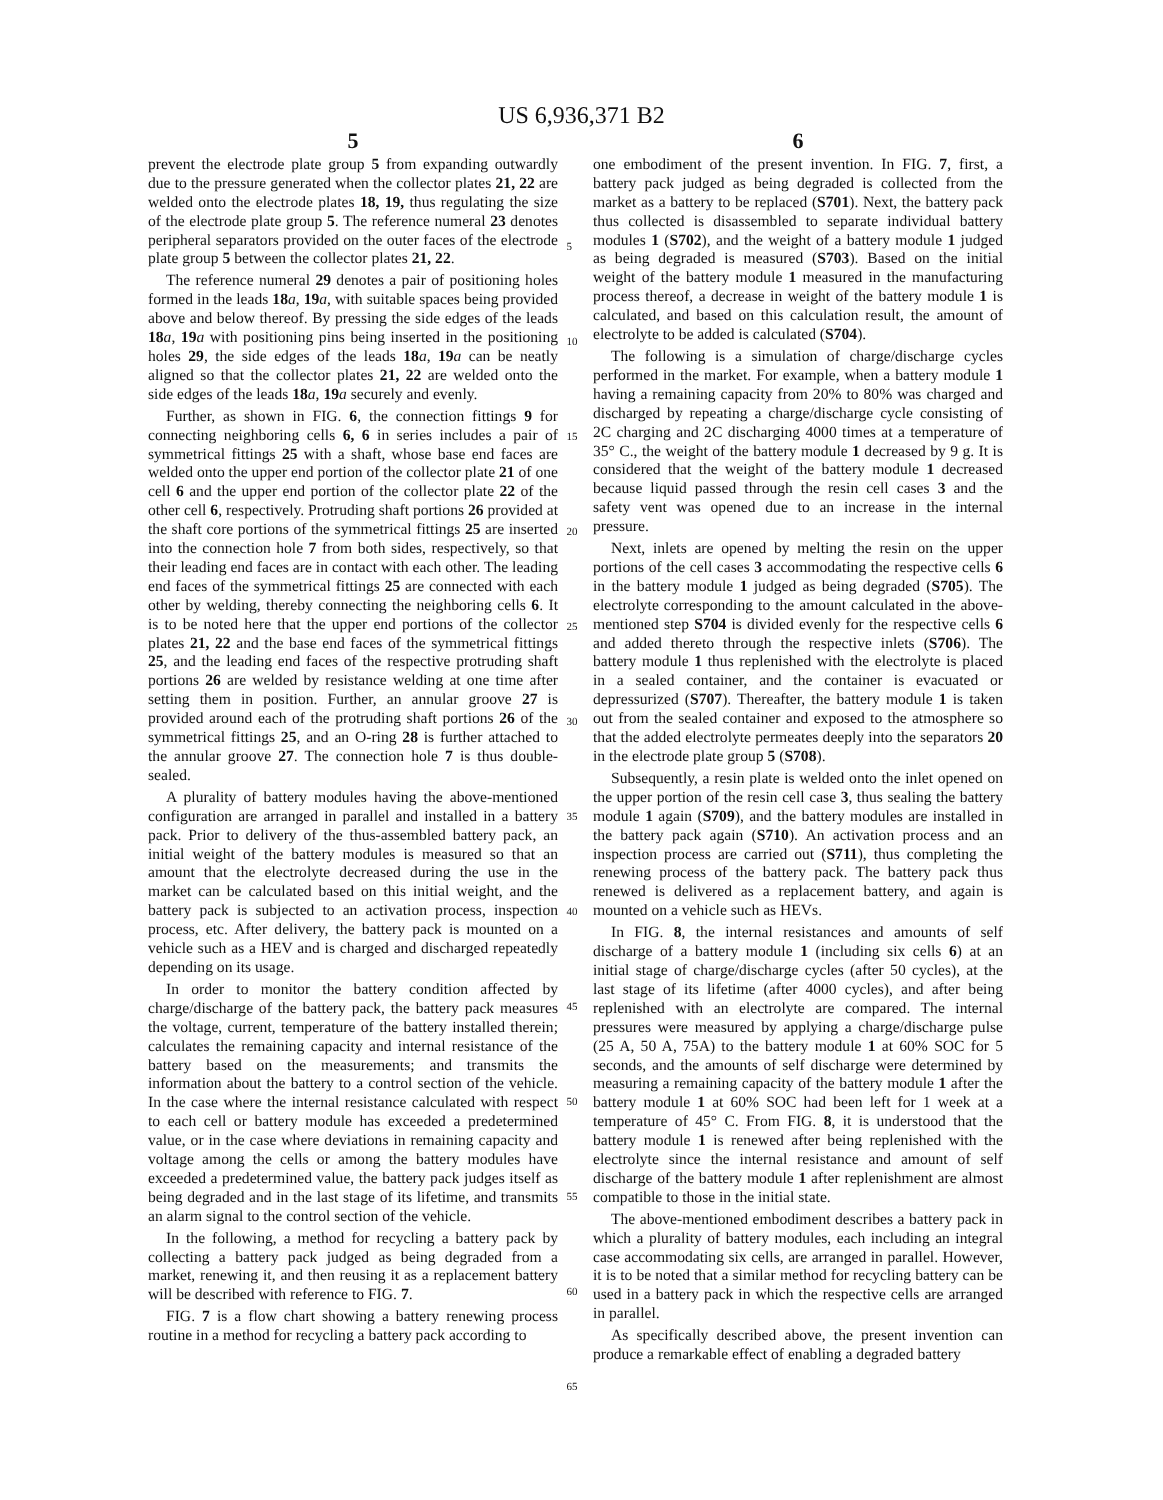US 6,936,371 B2
5
prevent the electrode plate group 5 from expanding outwardly due to the pressure generated when the collector plates 21, 22 are welded onto the electrode plates 18, 19, thus regulating the size of the electrode plate group 5. The reference numeral 23 denotes peripheral separators provided on the outer faces of the electrode plate group 5 between the collector plates 21, 22.
The reference numeral 29 denotes a pair of positioning holes formed in the leads 18 a, 19 a, with suitable spaces being provided above and below thereof. By pressing the side edges of the leads 18 a, 19 a with positioning pins being inserted in the positioning holes 29, the side edges of the leads 18 a, 19 a can be neatly aligned so that the collector plates 21, 22 are welded onto the side edges of the leads 18 a, 19 a securely and evenly.
Further, as shown in FIG. 6, the connection fittings 9 for connecting neighboring cells 6, 6 in series includes a pair of symmetrical fittings 25 with a shaft, whose base end faces are welded onto the upper end portion of the collector plate 21 of one cell 6 and the upper end portion of the collector plate 22 of the other cell 6, respectively. Protruding shaft portions 26 provided at the shaft core portions of the symmetrical fittings 25 are inserted into the connection hole 7 from both sides, respectively, so that their leading end faces are in contact with each other. The leading end faces of the symmetrical fittings 25 are connected with each other by welding, thereby connecting the neighboring cells 6. It is to be noted here that the upper end portions of the collector plates 21, 22 and the base end faces of the symmetrical fittings 25, and the leading end faces of the respective protruding shaft portions 26 are welded by resistance welding at one time after setting them in position. Further, an annular groove 27 is provided around each of the protruding shaft portions 26 of the symmetrical fittings 25, and an O-ring 28 is further attached to the annular groove 27. The connection hole 7 is thus double-sealed.
A plurality of battery modules having the above-mentioned configuration are arranged in parallel and installed in a battery pack. Prior to delivery of the thus-assembled battery pack, an initial weight of the battery modules is measured so that an amount that the electrolyte decreased during the use in the market can be calculated based on this initial weight, and the battery pack is subjected to an activation process, inspection process, etc. After delivery, the battery pack is mounted on a vehicle such as a HEV and is charged and discharged repeatedly depending on its usage.
In order to monitor the battery condition affected by charge/discharge of the battery pack, the battery pack measures the voltage, current, temperature of the battery installed therein; calculates the remaining capacity and internal resistance of the battery based on the measurements; and transmits the information about the battery to a control section of the vehicle. In the case where the internal resistance calculated with respect to each cell or battery module has exceeded a predetermined value, or in the case where deviations in remaining capacity and voltage among the cells or among the battery modules have exceeded a predetermined value, the battery pack judges itself as being degraded and in the last stage of its lifetime, and transmits an alarm signal to the control section of the vehicle.
In the following, a method for recycling a battery pack by collecting a battery pack judged as being degraded from a market, renewing it, and then reusing it as a replacement battery will be described with reference to FIG. 7.
FIG. 7 is a flow chart showing a battery renewing process routine in a method for recycling a battery pack according to
5
10
15
20
25
30
35
40
45
50
55
60
65
6
one embodiment of the present invention. In FIG. 7, first, a battery pack judged as being degraded is collected from the market as a battery to be replaced (S701). Next, the battery pack thus collected is disassembled to separate individual battery modules 1 (S702), and the weight of a battery module 1 judged as being degraded is measured (S703). Based on the initial weight of the battery module 1 measured in the manufacturing process thereof, a decrease in weight of the battery module 1 is calculated, and based on this calculation result, the amount of electrolyte to be added is calculated (S704).
The following is a simulation of charge/discharge cycles performed in the market. For example, when a battery module 1 having a remaining capacity from 20% to 80% was charged and discharged by repeating a charge/discharge cycle consisting of 2C charging and 2C discharging 4000 times at a temperature of 35° C., the weight of the battery module 1 decreased by 9 g. It is considered that the weight of the battery module 1 decreased because liquid passed through the resin cell cases 3 and the safety vent was opened due to an increase in the internal pressure.
Next, inlets are opened by melting the resin on the upper portions of the cell cases 3 accommodating the respective cells 6 in the battery module 1 judged as being degraded (S705). The electrolyte corresponding to the amount calculated in the above-mentioned step S704 is divided evenly for the respective cells 6 and added thereto through the respective inlets (S706). The battery module 1 thus replenished with the electrolyte is placed in a sealed container, and the container is evacuated or depressurized (S707). Thereafter, the battery module 1 is taken out from the sealed container and exposed to the atmosphere so that the added electrolyte permeates deeply into the separators 20 in the electrode plate group 5 (S708).
Subsequently, a resin plate is welded onto the inlet opened on the upper portion of the resin cell case 3, thus sealing the battery module 1 again (S709), and the battery modules are installed in the battery pack again (S710). An activation process and an inspection process are carried out (S711), thus completing the renewing process of the battery pack. The battery pack thus renewed is delivered as a replacement battery, and again is mounted on a vehicle such as HEVs.
In FIG. 8, the internal resistances and amounts of self discharge of a battery module 1 (including six cells 6) at an initial stage of charge/discharge cycles (after 50 cycles), at the last stage of its lifetime (after 4000 cycles), and after being replenished with an electrolyte are compared. The internal pressures were measured by applying a charge/discharge pulse (25 A, 50 A, 75A) to the battery module 1 at 60% SOC for 5 seconds, and the amounts of self discharge were determined by measuring a remaining capacity of the battery module 1 after the battery module 1 at 60% SOC had been left for 1 week at a temperature of 45° C. From FIG. 8, it is understood that the battery module 1 is renewed after being replenished with the electrolyte since the internal resistance and amount of self discharge of the battery module 1 after replenishment are almost compatible to those in the initial state.
The above-mentioned embodiment describes a battery pack in which a plurality of battery modules, each including an integral case accommodating six cells, are arranged in parallel. However, it is to be noted that a similar method for recycling battery can be used in a battery pack in which the respective cells are arranged in parallel.
As specifically described above, the present invention can produce a remarkable effect of enabling a degraded battery